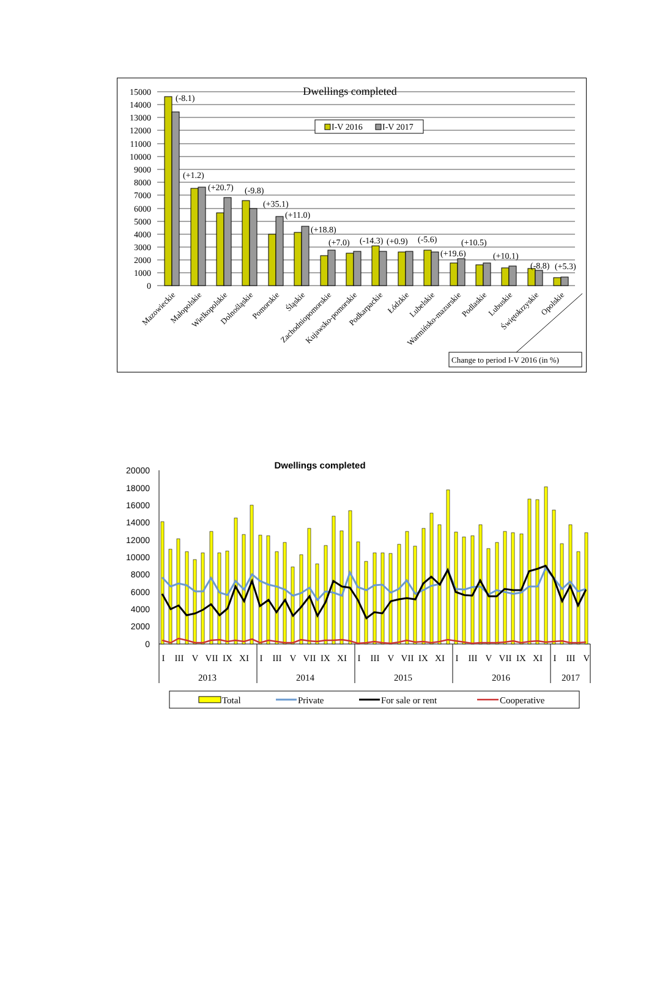Dwellings completed
0
1000
2000
3000
4000
5000
6000
7000
8000
9000
10000
11000
12000
13000
14000
15000
(-8.1)
(+1.2)
(+20.7)
(-9.8)
(+35.1)
(+11.0)
(+18.8)
(+7.0)
(-14.3)
(+0.9)
(-5.6)
(+19.6)
(+10.5)
(+10.1)
(-8.8)
(+5.3)
I-V 2016
I-V 2017
Mazowieckie
Małopolskie
Wielkopolskie
Dolnośląskie
Pomorskie
Śląskie
Zachodniopomorskie
Kujawsko-pomorskie
Podkarpackie
Łódzkie
Lubelskie
Warmińsko-mazurskie
Podlaskie
Lubuskie
Świętokrzyskie
Opolskie
Change to period I-V 2016 (in %)
Dwellings completed
0
2000
4000
6000
8000
10000
12000
14000
16000
18000
20000
I
III
V
VII
IX
XI
I
III
V
VII
IX
XI
I
III
V
VII
IX
XI
I
III
V
VII
IX
XI
I
III
V
2013
2014
2015
2016
2017
Total
Private
For sale or rent
Cooperative